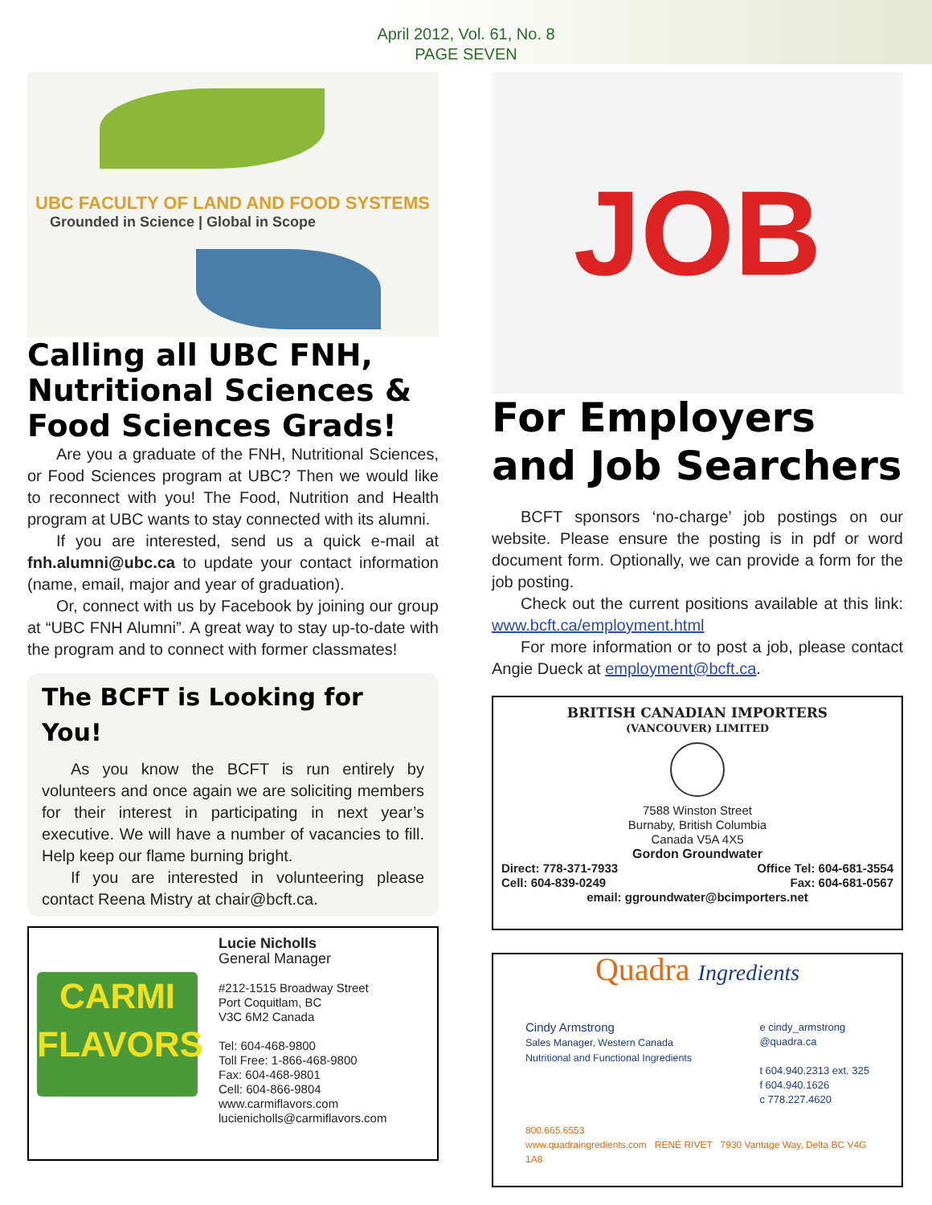April 2012, Vol. 61, No. 8
PAGE SEVEN
UBC FACULTY OF LAND AND FOOD SYSTEMS
Grounded in Science | Global in Scope
Calling all UBC FNH, Nutritional Sciences & Food Sciences Grads!
Are you a graduate of the FNH, Nutritional Sciences, or Food Sciences program at UBC? Then we would like to reconnect with you! The Food, Nutrition and Health program at UBC wants to stay connected with its alumni.
If you are interested, send us a quick e-mail at fnh.alumni@ubc.ca to update your contact information (name, email, major and year of graduation).
Or, connect with us by Facebook by joining our group at “UBC FNH Alumni”. A great way to stay up-to-date with the program and to connect with former classmates!
The BCFT is Looking for You!
As you know the BCFT is run entirely by volunteers and once again we are soliciting members for their interest in participating in next year’s executive. We will have a number of vacancies to fill. Help keep our flame burning bright.
If you are interested in volunteering please contact Reena Mistry at chair@bcft.ca.
CARMI FLAVORS
Lucie Nicholls
General Manager
#212-1515 Broadway Street
Port Coquitlam, BC
V3C 6M2 Canada
Tel: 604-468-9800
Toll Free: 1-866-468-9800
Fax: 604-468-9801
Cell: 604-866-9804
www.carmiflavors.com
lucienicholls@carmiflavors.com
JOB
For Employers and Job Searchers
BCFT sponsors ‘no-charge’ job postings on our website. Please ensure the posting is in pdf or word document form. Optionally, we can provide a form for the job posting.
Check out the current positions available at this link: www.bcft.ca/employment.html
For more information or to post a job, please contact Angie Dueck at employment@bcft.ca.
BRITISH CANADIAN IMPORTERS
(VANCOUVER) LIMITED
7588 Winston Street
Burnaby, British Columbia
Canada V5A 4X5
Gordon Groundwater
Direct: 778-371-7933
Cell: 604-839-0249 Office Tel: 604-681-3554
Fax: 604-681-0567
email: ggroundwater@bcimporters.net
Quadra Ingredients
Cindy Armstrong
Sales Manager, Western Canada
Nutritional and Functional Ingredients
e cindy_armstrong
@quadra.ca
t 604.940.2313 ext. 325
f 604.940.1626
c 778.227.4620
800.665.6553
www.quadraingredients.com RENÉ RIVET 7930 Vantage Way, Delta BC V4G 1A8